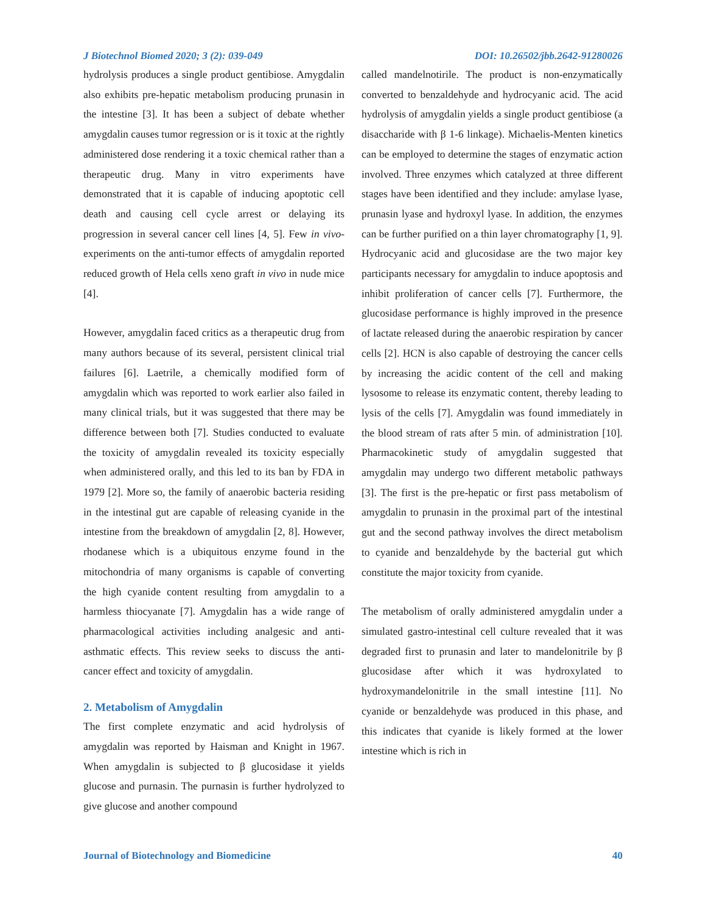J Biotechnol Biomed 2020; 3 (2): 039-049 DOI: 10.26502/jbb.2642-91280026
hydrolysis produces a single product gentibiose. Amygdalin also exhibits pre-hepatic metabolism producing prunasin in the intestine [3]. It has been a subject of debate whether amygdalin causes tumor regression or is it toxic at the rightly administered dose rendering it a toxic chemical rather than a therapeutic drug. Many in vitro experiments have demonstrated that it is capable of inducing apoptotic cell death and causing cell cycle arrest or delaying its progression in several cancer cell lines [4, 5]. Few in vivo-experiments on the anti-tumor effects of amygdalin reported reduced growth of Hela cells xeno graft in vivo in nude mice [4].
However, amygdalin faced critics as a therapeutic drug from many authors because of its several, persistent clinical trial failures [6]. Laetrile, a chemically modified form of amygdalin which was reported to work earlier also failed in many clinical trials, but it was suggested that there may be difference between both [7]. Studies conducted to evaluate the toxicity of amygdalin revealed its toxicity especially when administered orally, and this led to its ban by FDA in 1979 [2]. More so, the family of anaerobic bacteria residing in the intestinal gut are capable of releasing cyanide in the intestine from the breakdown of amygdalin [2, 8]. However, rhodanese which is a ubiquitous enzyme found in the mitochondria of many organisms is capable of converting the high cyanide content resulting from amygdalin to a harmless thiocyanate [7]. Amygdalin has a wide range of pharmacological activities including analgesic and anti-asthmatic effects. This review seeks to discuss the anti-cancer effect and toxicity of amygdalin.
2. Metabolism of Amygdalin
The first complete enzymatic and acid hydrolysis of amygdalin was reported by Haisman and Knight in 1967. When amygdalin is subjected to β glucosidase it yields glucose and purnasin. The purnasin is further hydrolyzed to give glucose and another compound
called mandelnotirile. The product is non-enzymatically converted to benzaldehyde and hydrocyanic acid. The acid hydrolysis of amygdalin yields a single product gentibiose (a disaccharide with β 1-6 linkage). Michaelis-Menten kinetics can be employed to determine the stages of enzymatic action involved. Three enzymes which catalyzed at three different stages have been identified and they include: amylase lyase, prunasin lyase and hydroxyl lyase. In addition, the enzymes can be further purified on a thin layer chromatography [1, 9]. Hydrocyanic acid and glucosidase are the two major key participants necessary for amygdalin to induce apoptosis and inhibit proliferation of cancer cells [7]. Furthermore, the glucosidase performance is highly improved in the presence of lactate released during the anaerobic respiration by cancer cells [2]. HCN is also capable of destroying the cancer cells by increasing the acidic content of the cell and making lysosome to release its enzymatic content, thereby leading to lysis of the cells [7]. Amygdalin was found immediately in the blood stream of rats after 5 min. of administration [10]. Pharmacokinetic study of amygdalin suggested that amygdalin may undergo two different metabolic pathways [3]. The first is the pre-hepatic or first pass metabolism of amygdalin to prunasin in the proximal part of the intestinal gut and the second pathway involves the direct metabolism to cyanide and benzaldehyde by the bacterial gut which constitute the major toxicity from cyanide.
The metabolism of orally administered amygdalin under a simulated gastro-intestinal cell culture revealed that it was degraded first to prunasin and later to mandelonitrile by β glucosidase after which it was hydroxylated to hydroxymandelonitrile in the small intestine [11]. No cyanide or benzaldehyde was produced in this phase, and this indicates that cyanide is likely formed at the lower intestine which is rich in
Journal of Biotechnology and Biomedicine 40